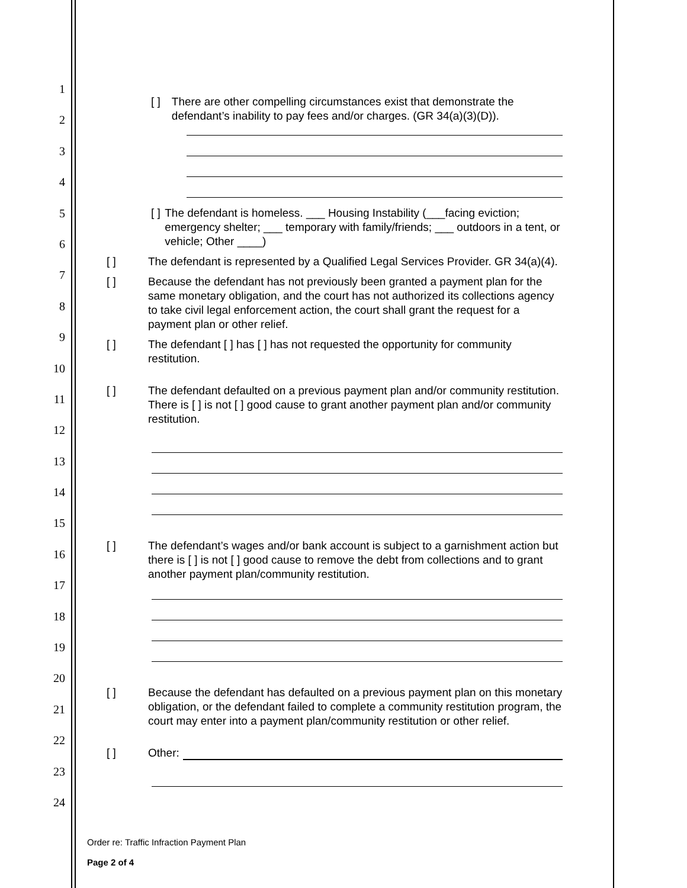1
2
3
4
5
6
7
8
9
10
11
12
13
14
15
16
17
18
19
20
21
22
23
24
[ ] There are other compelling circumstances exist that demonstrate the defendant’s inability to pay fees and/or charges. (GR 34(a)(3)(D)).
[ ] The defendant is homeless. ___ Housing Instability (___facing eviction; emergency shelter; ___ temporary with family/friends; ___ outdoors in a tent, or vehicle; Other ____)
[ ] The defendant is represented by a Qualified Legal Services Provider. GR 34(a)(4).
[ ] Because the defendant has not previously been granted a payment plan for the same monetary obligation, and the court has not authorized its collections agency to take civil legal enforcement action, the court shall grant the request for a payment plan or other relief.
[ ] The defendant [ ] has [ ] has not requested the opportunity for community restitution.
[ ] The defendant defaulted on a previous payment plan and/or community restitution. There is [ ] is not [ ] good cause to grant another payment plan and/or community restitution.
[ ] The defendant’s wages and/or bank account is subject to a garnishment action but there is [ ] is not [ ] good cause to remove the debt from collections and to grant another payment plan/community restitution.
[ ] Because the defendant has defaulted on a previous payment plan on this monetary obligation, or the defendant failed to complete a community restitution program, the court may enter into a payment plan/community restitution or other relief.
[ ] Other:
Order re: Traffic Infraction Payment Plan
Page 2 of 4